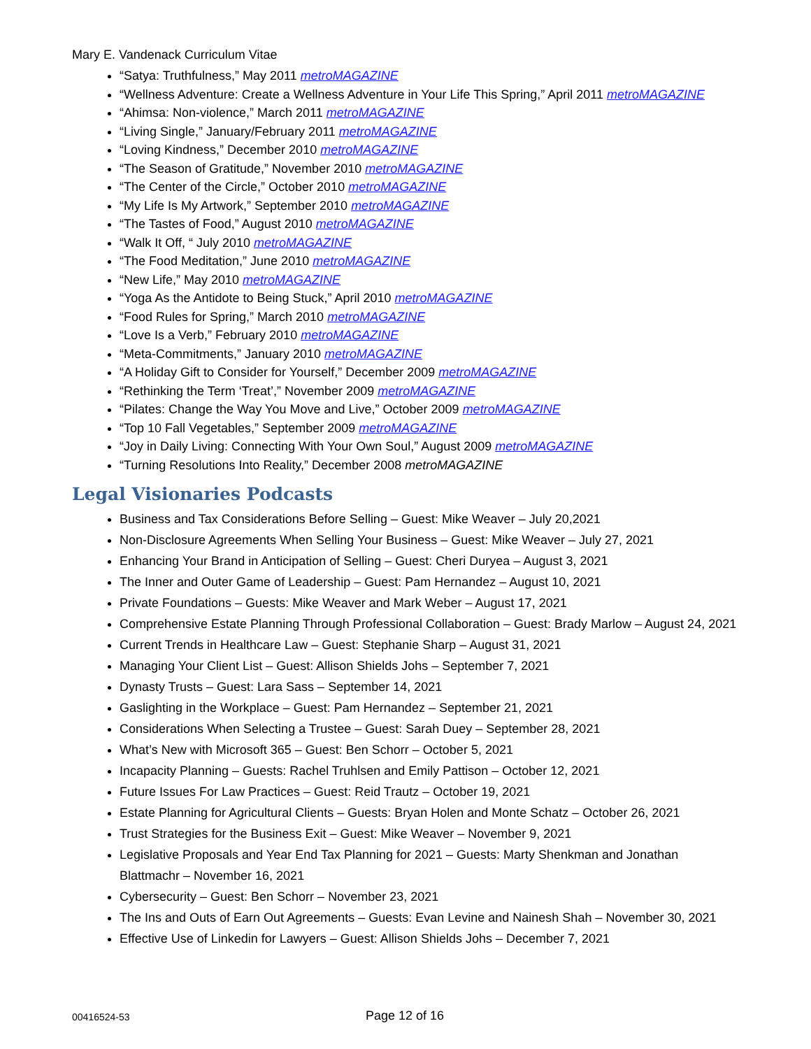Mary E. Vandenack Curriculum Vitae
“Satya: Truthfulness,” May 2011 metroMAGAZINE
“Wellness Adventure: Create a Wellness Adventure in Your Life This Spring,” April 2011 metroMAGAZINE
“Ahimsa: Non-violence,” March 2011 metroMAGAZINE
“Living Single,” January/February 2011 metroMAGAZINE
“Loving Kindness,” December 2010 metroMAGAZINE
“The Season of Gratitude,” November 2010 metroMAGAZINE
“The Center of the Circle,” October 2010 metroMAGAZINE
“My Life Is My Artwork,” September 2010 metroMAGAZINE
“The Tastes of Food,” August 2010 metroMAGAZINE
“Walk It Off, “ July 2010 metroMAGAZINE
“The Food Meditation,” June 2010 metroMAGAZINE
“New Life,” May 2010 metroMAGAZINE
“Yoga As the Antidote to Being Stuck,” April 2010 metroMAGAZINE
“Food Rules for Spring,” March 2010 metroMAGAZINE
“Love Is a Verb,” February 2010 metroMAGAZINE
“Meta-Commitments,” January 2010 metroMAGAZINE
“A Holiday Gift to Consider for Yourself,” December 2009 metroMAGAZINE
“Rethinking the Term ‘Treat’,” November 2009 metroMAGAZINE
“Pilates: Change the Way You Move and Live,” October 2009 metroMAGAZINE
“Top 10 Fall Vegetables,” September 2009 metroMAGAZINE
“Joy in Daily Living: Connecting With Your Own Soul,” August 2009 metroMAGAZINE
“Turning Resolutions Into Reality,” December 2008 metroMAGAZINE
Legal Visionaries Podcasts
Business and Tax Considerations Before Selling – Guest: Mike Weaver – July 20,2021
Non-Disclosure Agreements When Selling Your Business – Guest: Mike Weaver – July 27, 2021
Enhancing Your Brand in Anticipation of Selling – Guest: Cheri Duryea – August 3, 2021
The Inner and Outer Game of Leadership – Guest: Pam Hernandez – August 10, 2021
Private Foundations – Guests: Mike Weaver and Mark Weber – August 17, 2021
Comprehensive Estate Planning Through Professional Collaboration – Guest: Brady Marlow – August 24, 2021
Current Trends in Healthcare Law – Guest: Stephanie Sharp – August 31, 2021
Managing Your Client List – Guest: Allison Shields Johs – September 7, 2021
Dynasty Trusts – Guest: Lara Sass – September 14, 2021
Gaslighting in the Workplace – Guest: Pam Hernandez – September 21, 2021
Considerations When Selecting a Trustee – Guest: Sarah Duey – September 28, 2021
What’s New with Microsoft 365 – Guest: Ben Schorr – October 5, 2021
Incapacity Planning – Guests: Rachel Truhlsen and Emily Pattison – October 12, 2021
Future Issues For Law Practices – Guest: Reid Trautz – October 19, 2021
Estate Planning for Agricultural Clients – Guests: Bryan Holen and Monte Schatz – October 26, 2021
Trust Strategies for the Business Exit – Guest: Mike Weaver – November 9, 2021
Legislative Proposals and Year End Tax Planning for 2021 – Guests: Marty Shenkman and Jonathan Blattmachr – November 16, 2021
Cybersecurity – Guest: Ben Schorr – November 23, 2021
The Ins and Outs of Earn Out Agreements – Guests: Evan Levine and Nainesh Shah – November 30, 2021
Effective Use of Linkedin for Lawyers – Guest: Allison Shields Johs – December 7, 2021
00416524-53
Page 12 of 16